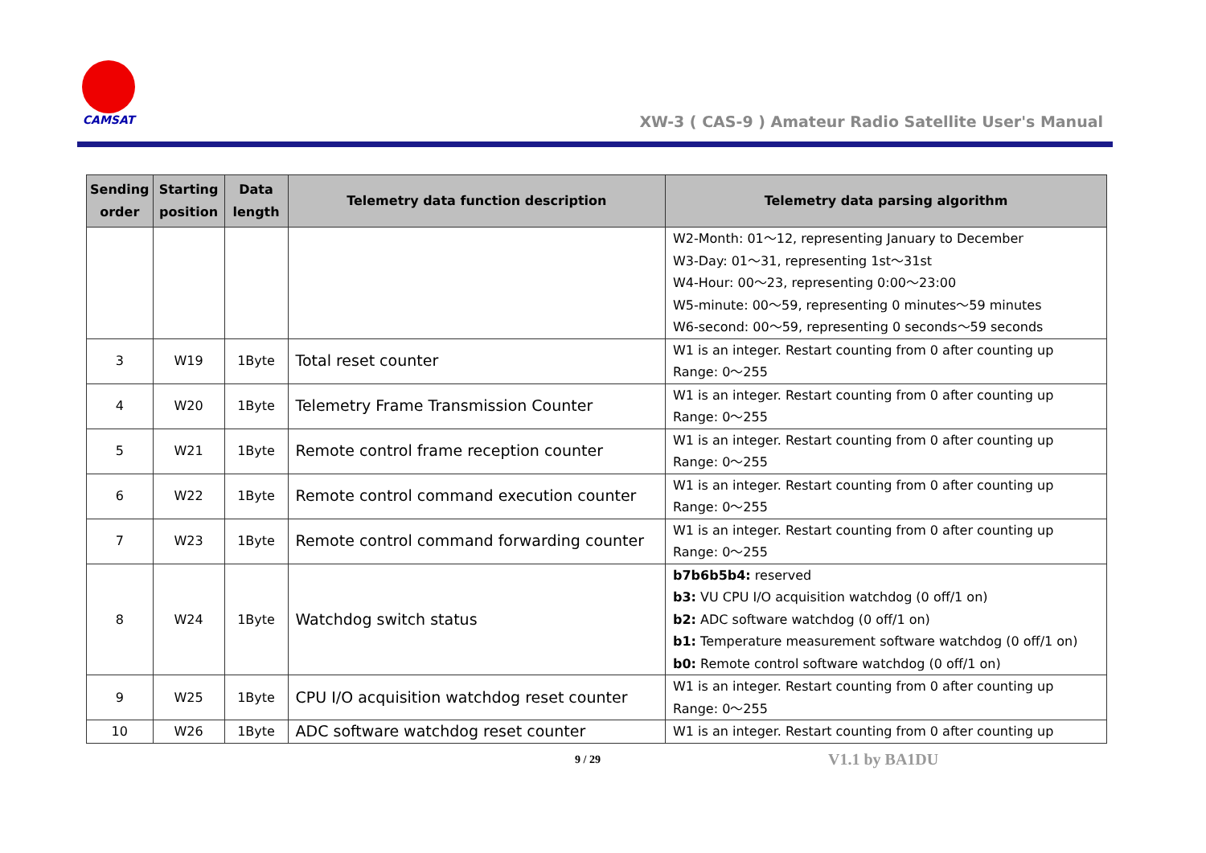CAMSAT
XW-3 ( CAS-9 ) Amateur Radio Satellite User's Manual
| Sending order | Starting position | Data length | Telemetry data function description | Telemetry data parsing algorithm |
| --- | --- | --- | --- | --- |
| | | | | W2-Month: 01～12, representing January to December W3-Day: 01～31, representing 1st～31st W4-Hour: 00～23, representing 0:00～23:00 W5-minute: 00～59, representing 0 minutes～59 minutes W6-second: 00～59, representing 0 seconds～59 seconds |
| 3 | W19 | 1Byte | Total reset counter | W1 is an integer. Restart counting from 0 after counting up Range: 0～255 |
| 4 | W20 | 1Byte | Telemetry Frame Transmission Counter | W1 is an integer. Restart counting from 0 after counting up Range: 0～255 |
| 5 | W21 | 1Byte | Remote control frame reception counter | W1 is an integer. Restart counting from 0 after counting up Range: 0～255 |
| 6 | W22 | 1Byte | Remote control command execution counter | W1 is an integer. Restart counting from 0 after counting up Range: 0～255 |
| 7 | W23 | 1Byte | Remote control command forwarding counter | W1 is an integer. Restart counting from 0 after counting up Range: 0～255 |
| 8 | W24 | 1Byte | Watchdog switch status | b7b6b5b4: reserved b3: VU CPU I/O acquisition watchdog (0 off/1 on) b2: ADC software watchdog (0 off/1 on) b1: Temperature measurement software watchdog (0 off/1 on) b0: Remote control software watchdog (0 off/1 on) |
| 9 | W25 | 1Byte | CPU I/O acquisition watchdog reset counter | W1 is an integer. Restart counting from 0 after counting up Range: 0～255 |
| 10 | W26 | 1Byte | ADC software watchdog reset counter | W1 is an integer. Restart counting from 0 after counting up |
9 / 29 V1.1 by BA1DU